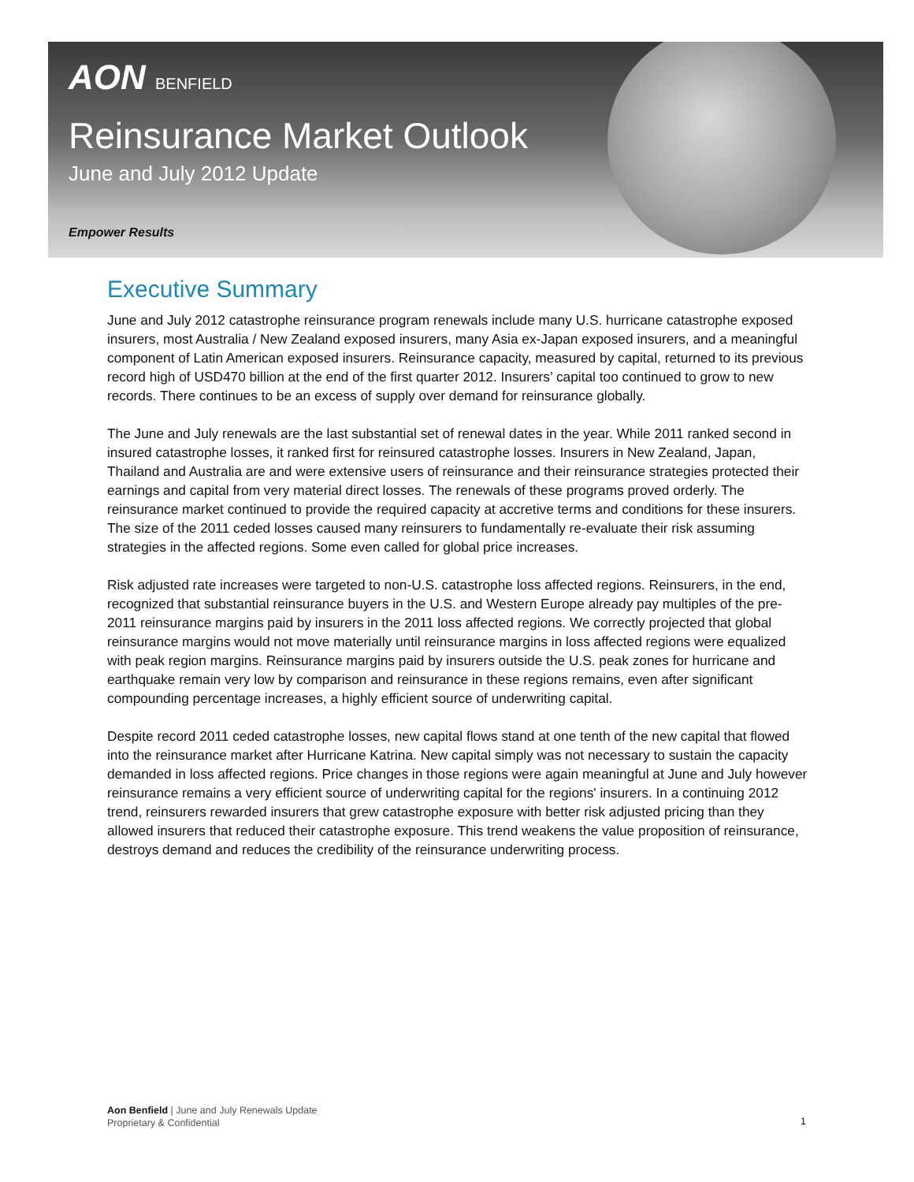AON BENFIELD
Reinsurance Market Outlook
June and July 2012 Update
Empower Results
Executive Summary
June and July 2012 catastrophe reinsurance program renewals include many U.S. hurricane catastrophe exposed insurers, most Australia / New Zealand exposed insurers, many Asia ex-Japan exposed insurers, and a meaningful component of Latin American exposed insurers. Reinsurance capacity, measured by capital, returned to its previous record high of USD470 billion at the end of the first quarter 2012. Insurers’ capital too continued to grow to new records. There continues to be an excess of supply over demand for reinsurance globally.
The June and July renewals are the last substantial set of renewal dates in the year. While 2011 ranked second in insured catastrophe losses, it ranked first for reinsured catastrophe losses. Insurers in New Zealand, Japan, Thailand and Australia are and were extensive users of reinsurance and their reinsurance strategies protected their earnings and capital from very material direct losses. The renewals of these programs proved orderly. The reinsurance market continued to provide the required capacity at accretive terms and conditions for these insurers. The size of the 2011 ceded losses caused many reinsurers to fundamentally re-evaluate their risk assuming strategies in the affected regions. Some even called for global price increases.
Risk adjusted rate increases were targeted to non-U.S. catastrophe loss affected regions. Reinsurers, in the end, recognized that substantial reinsurance buyers in the U.S. and Western Europe already pay multiples of the pre-2011 reinsurance margins paid by insurers in the 2011 loss affected regions. We correctly projected that global reinsurance margins would not move materially until reinsurance margins in loss affected regions were equalized with peak region margins. Reinsurance margins paid by insurers outside the U.S. peak zones for hurricane and earthquake remain very low by comparison and reinsurance in these regions remains, even after significant compounding percentage increases, a highly efficient source of underwriting capital.
Despite record 2011 ceded catastrophe losses, new capital flows stand at one tenth of the new capital that flowed into the reinsurance market after Hurricane Katrina. New capital simply was not necessary to sustain the capacity demanded in loss affected regions. Price changes in those regions were again meaningful at June and July however reinsurance remains a very efficient source of underwriting capital for the regions' insurers. In a continuing 2012 trend, reinsurers rewarded insurers that grew catastrophe exposure with better risk adjusted pricing than they allowed insurers that reduced their catastrophe exposure. This trend weakens the value proposition of reinsurance, destroys demand and reduces the credibility of the reinsurance underwriting process.
Aon Benfield | June and July Renewals Update
Proprietary & Confidential
1